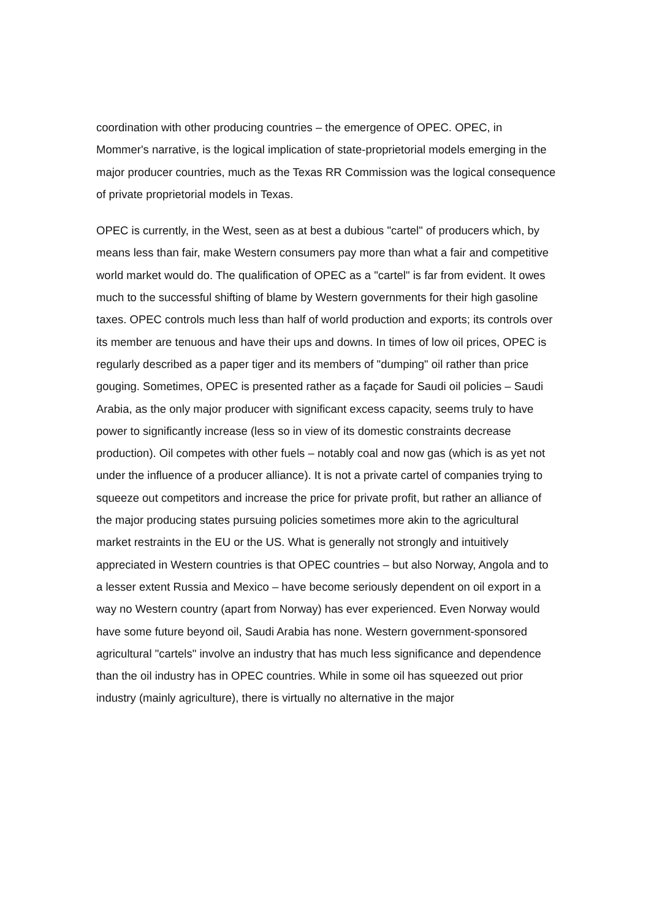coordination with other producing countries – the emergence of OPEC. OPEC, in Mommer's narrative, is the logical implication of state-proprietorial models emerging in the major producer countries, much as the Texas RR Commission was the logical consequence of private proprietorial models in Texas.
OPEC is currently, in the West, seen as at best a dubious "cartel" of producers which, by means less than fair, make Western consumers pay more than what a fair and competitive world market would do. The qualification of OPEC as a "cartel" is far from evident. It owes much to the successful shifting of blame by Western governments for their high gasoline taxes. OPEC controls much less than half of world production and exports; its controls over its member are tenuous and have their ups and downs. In times of low oil prices, OPEC is regularly described as a paper tiger and its members of "dumping" oil rather than price gouging. Sometimes, OPEC is presented rather as a façade for Saudi oil policies – Saudi Arabia, as the only major producer with significant excess capacity, seems truly to have power to significantly increase (less so in view of its domestic constraints decrease production). Oil competes with other fuels – notably coal and now gas (which is as yet not under the influence of a producer alliance). It is not a private cartel of companies trying to squeeze out competitors and increase the price for private profit, but rather an alliance of the major producing states pursuing policies sometimes more akin to the agricultural market restraints in the EU or the US. What is generally not strongly and intuitively appreciated in Western countries is that OPEC countries – but also Norway, Angola and to a lesser extent Russia and Mexico – have become seriously dependent on oil export in a way no Western country (apart from Norway) has ever experienced. Even Norway would have some future beyond oil, Saudi Arabia has none. Western government-sponsored agricultural "cartels" involve an industry that has much less significance and dependence than the oil industry has in OPEC countries. While in some oil has squeezed out prior industry (mainly agriculture), there is virtually no alternative in the major